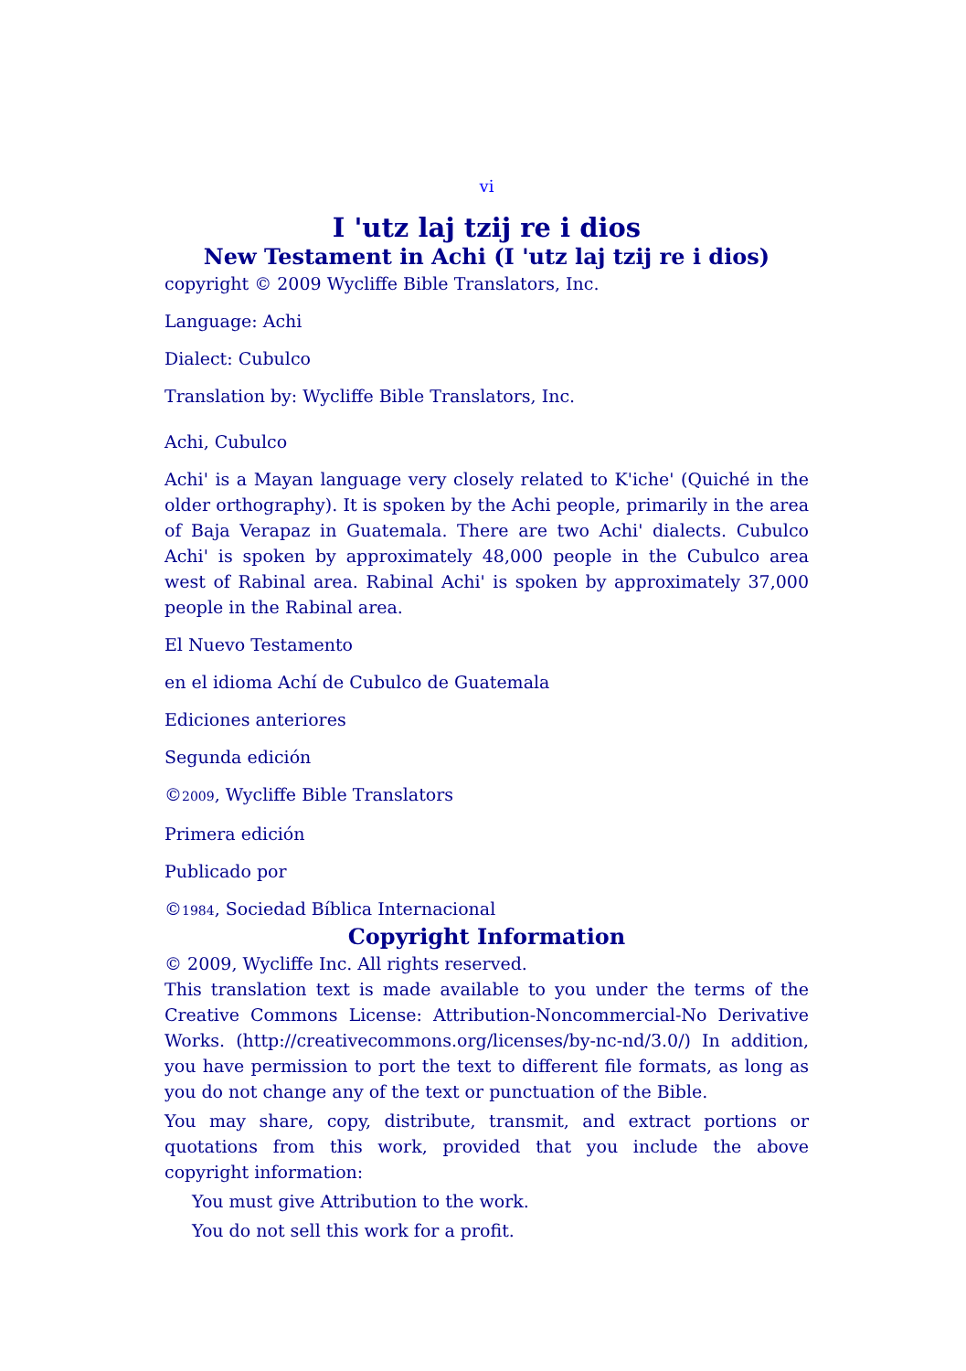vi
I 'utz laj tzij re i dios
New Testament in Achi (I 'utz laj tzij re i dios)
copyright © 2009 Wycliffe Bible Translators, Inc.
Language: Achi
Dialect: Cubulco
Translation by: Wycliffe Bible Translators, Inc.
Achi, Cubulco
Achi' is a Mayan language very closely related to K'iche' (Quiché in the older orthography). It is spoken by the Achi people, primarily in the area of Baja Verapaz in Guatemala. There are two Achi' dialects. Cubulco Achi' is spoken by approximately 48,000 people in the Cubulco area west of Rabinal area. Rabinal Achi' is spoken by approximately 37,000 people in the Rabinal area.
El Nuevo Testamento
en el idioma Achí de Cubulco de Guatemala
Ediciones anteriores
Segunda edición
©2009, Wycliffe Bible Translators
Primera edición
Publicado por
©1984, Sociedad Bíblica Internacional
Copyright Information
© 2009, Wycliffe Inc. All rights reserved.
This translation text is made available to you under the terms of the Creative Commons License: Attribution-Noncommercial-No Derivative Works. (http://creativecommons.org/licenses/by-nc-nd/3.0/) In addition, you have permission to port the text to different file formats, as long as you do not change any of the text or punctuation of the Bible.
You may share, copy, distribute, transmit, and extract portions or quotations from this work, provided that you include the above copyright information:
You must give Attribution to the work.
You do not sell this work for a profit.